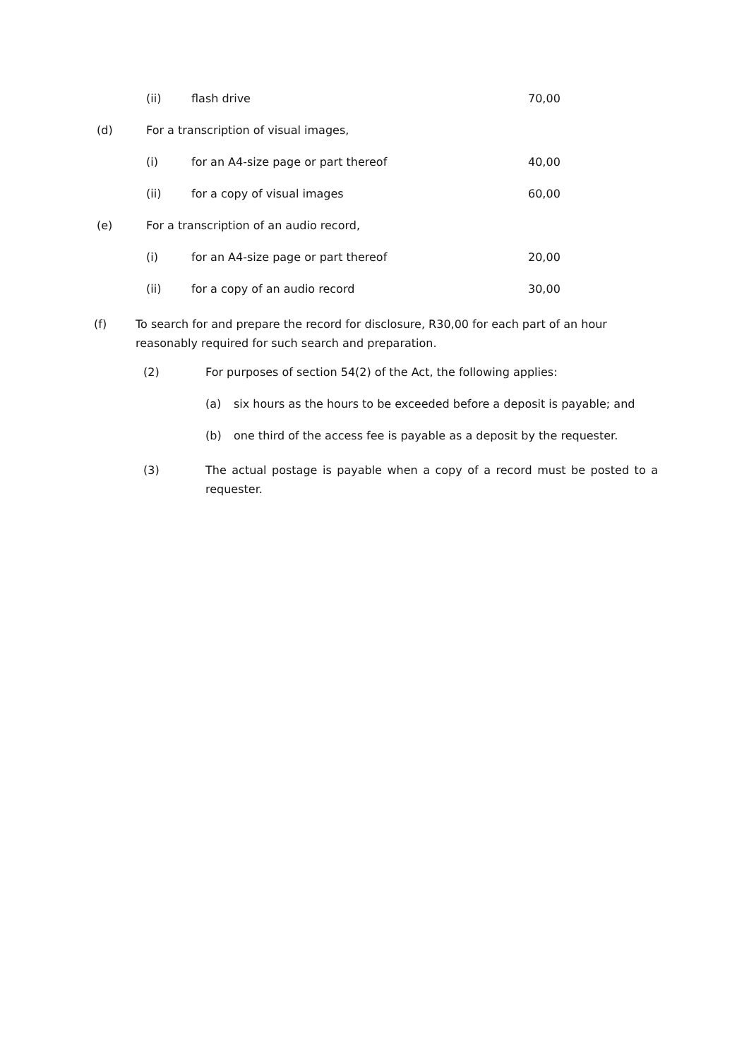(ii) flash drive 70,00
(d) For a transcription of visual images,
(i) for an A4-size page or part thereof 40,00
(ii) for a copy of visual images 60,00
(e) For a transcription of an audio record,
(i) for an A4-size page or part thereof 20,00
(ii) for a copy of an audio record 30,00
(f) To search for and prepare the record for disclosure, R30,00 for each part of an hour reasonably required for such search and preparation.
(2) For purposes of section 54(2) of the Act, the following applies:
(a) six hours as the hours to be exceeded before a deposit is payable; and
(b) one third of the access fee is payable as a deposit by the requester.
(3) The actual postage is payable when a copy of a record must be posted to a requester.